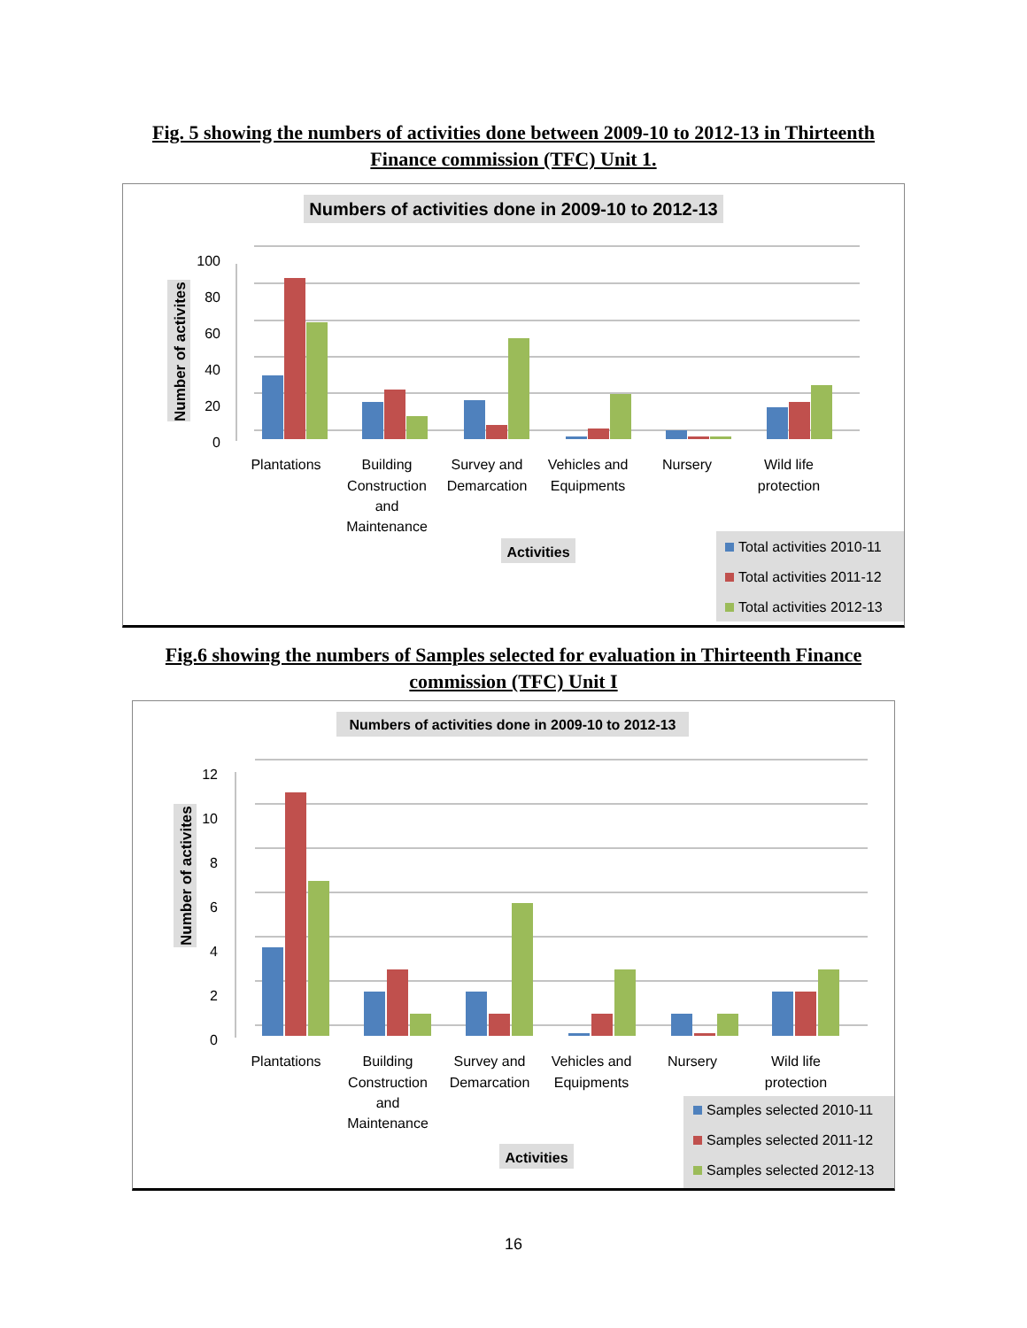Fig. 5 showing the numbers of activities done between 2009-10 to 2012-13 in Thirteenth Finance commission (TFC) Unit 1.
Numbers of activities done in 2009-10 to 2012-13
Number of activites
100
80
60
40
20
0
Plantations
Building
Construction
and
Maintenance
Survey and
Demarcation
Vehicles and
Equipments
Nursery
Wild life
protection
Activities
Total activities 2010-11
Total activities 2011-12
Total activities 2012-13
Fig.6 showing the numbers of Samples selected for evaluation in Thirteenth Finance commission (TFC) Unit I
Numbers of activities done in 2009-10 to 2012-13
Number of activites
12
10
8
6
4
2
0
Plantations
Building
Construction
and
Maintenance
Survey and
Demarcation
Vehicles and
Equipments
Nursery
Wild life
protection
Activities
Samples selected 2010-11
Samples selected 2011-12
Samples selected 2012-13
16